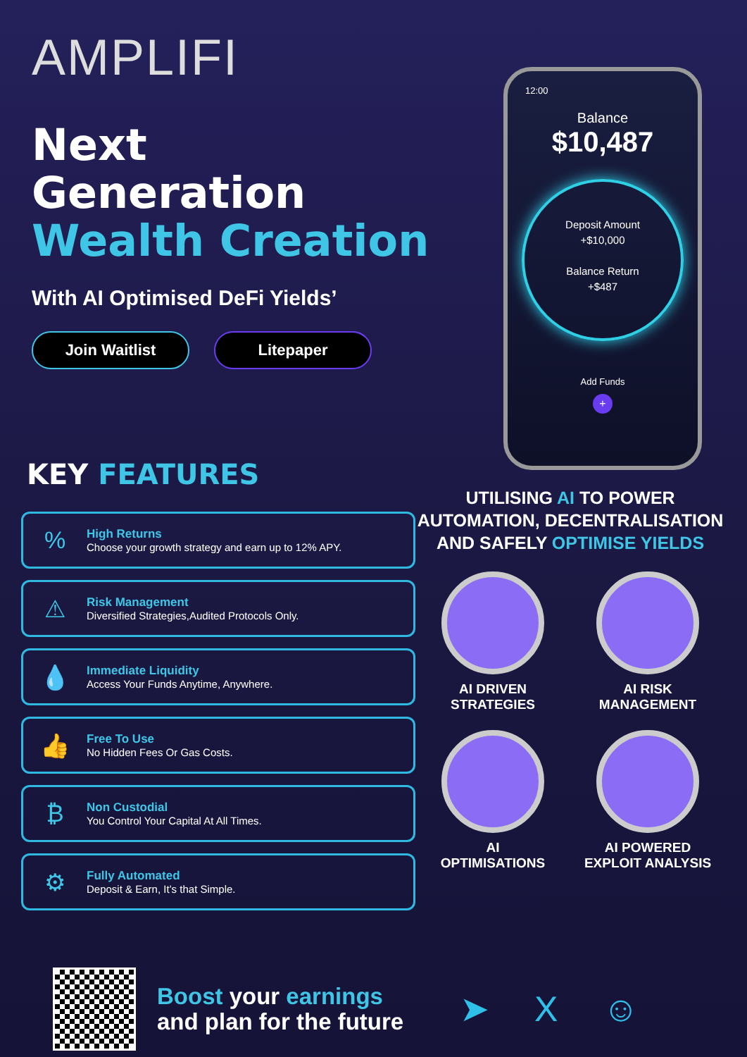AMPLIFI
Next
Generation
Wealth Creation
With AI Optimised DeFi Yields’
Join Waitlist Litepaper
12:00
Balance
$10,487
Deposit Amount
+$10,000
Balance Return
+$487
Add Funds
+
KEY FEATURES
%
High Returns
Choose your growth strategy and earn up to 12% APY.
⚠
Risk Management
Diversified Strategies,Audited Protocols Only.
💧
Immediate Liquidity
Access Your Funds Anytime, Anywhere.
👍
Free To Use
No Hidden Fees Or Gas Costs.
₿
Non Custodial
You Control Your Capital At All Times.
⚙
Fully Automated
Deposit & Earn, It’s that Simple.
UTILISING AI TO POWER AUTOMATION, DECENTRALISATION AND SAFELY OPTIMISE YIELDS
AI DRIVEN
STRATEGIES
AI RISK
MANAGEMENT
AI
OPTIMISATIONS
AI POWERED
EXPLOIT ANALYSIS
Boost your earnings and plan for the future
➤ X ☺